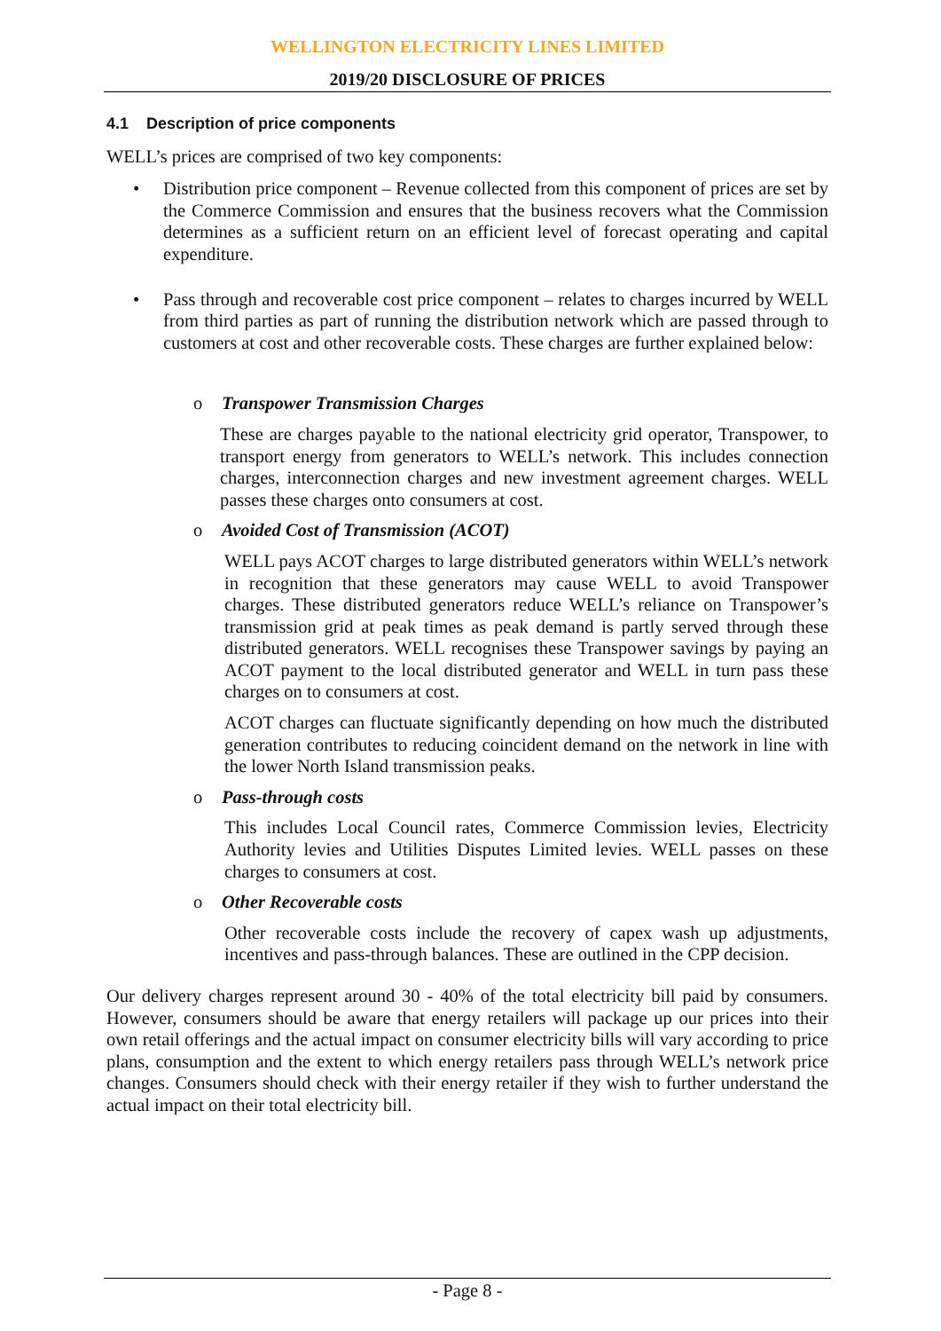WELLINGTON ELECTRICITY LINES LIMITED
2019/20 DISCLOSURE OF PRICES
4.1 Description of price components
WELL’s prices are comprised of two key components:
• Distribution price component – Revenue collected from this component of prices are set by the Commerce Commission and ensures that the business recovers what the Commission determines as a sufficient return on an efficient level of forecast operating and capital expenditure.
• Pass through and recoverable cost price component – relates to charges incurred by WELL from third parties as part of running the distribution network which are passed through to customers at cost and other recoverable costs. These charges are further explained below:
o Transpower Transmission Charges
These are charges payable to the national electricity grid operator, Transpower, to transport energy from generators to WELL’s network. This includes connection charges, interconnection charges and new investment agreement charges. WELL passes these charges onto consumers at cost.
o Avoided Cost of Transmission (ACOT)
WELL pays ACOT charges to large distributed generators within WELL’s network in recognition that these generators may cause WELL to avoid Transpower charges. These distributed generators reduce WELL’s reliance on Transpower’s transmission grid at peak times as peak demand is partly served through these distributed generators. WELL recognises these Transpower savings by paying an ACOT payment to the local distributed generator and WELL in turn pass these charges on to consumers at cost.
ACOT charges can fluctuate significantly depending on how much the distributed generation contributes to reducing coincident demand on the network in line with the lower North Island transmission peaks.
o Pass-through costs
This includes Local Council rates, Commerce Commission levies, Electricity Authority levies and Utilities Disputes Limited levies. WELL passes on these charges to consumers at cost.
o Other Recoverable costs
Other recoverable costs include the recovery of capex wash up adjustments, incentives and pass-through balances. These are outlined in the CPP decision.
Our delivery charges represent around 30 - 40% of the total electricity bill paid by consumers. However, consumers should be aware that energy retailers will package up our prices into their own retail offerings and the actual impact on consumer electricity bills will vary according to price plans, consumption and the extent to which energy retailers pass through WELL’s network price changes. Consumers should check with their energy retailer if they wish to further understand the actual impact on their total electricity bill.
- Page 8 -